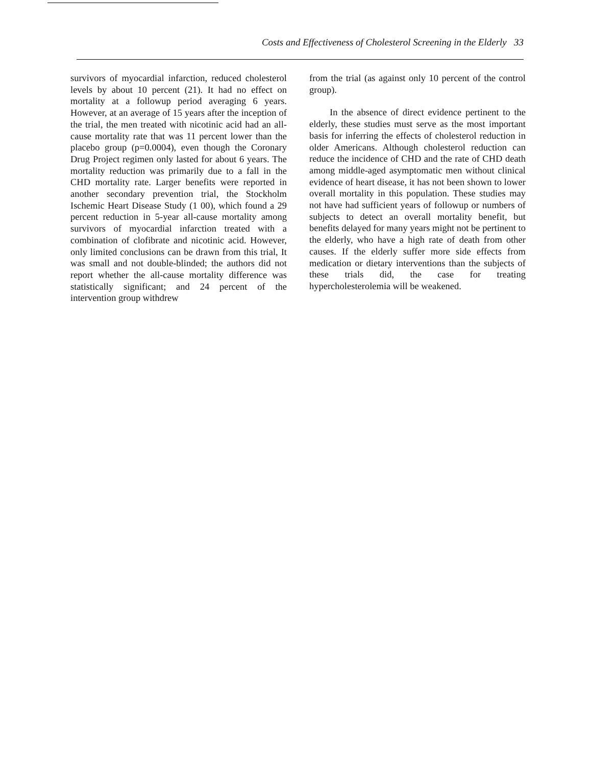Costs and Effectiveness of Cholesterol Screening in the Elderly 33
survivors of myocardial infarction, reduced cholesterol levels by about 10 percent (21). It had no effect on mortality at a followup period averaging 6 years. However, at an average of 15 years after the inception of the trial, the men treated with nicotinic acid had an all-cause mortality rate that was 11 percent lower than the placebo group (p=0.0004), even though the Coronary Drug Project regimen only lasted for about 6 years. The mortality reduction was primarily due to a fall in the CHD mortality rate. Larger benefits were reported in another secondary prevention trial, the Stockholm Ischemic Heart Disease Study (1 00), which found a 29 percent reduction in 5-year all-cause mortality among survivors of myocardial infarction treated with a combination of clofibrate and nicotinic acid. However, only limited conclusions can be drawn from this trial, It was small and not double-blinded; the authors did not report whether the all-cause mortality difference was statistically significant; and 24 percent of the intervention group withdrew
from the trial (as against only 10 percent of the control group).
In the absence of direct evidence pertinent to the elderly, these studies must serve as the most important basis for inferring the effects of cholesterol reduction in older Americans. Although cholesterol reduction can reduce the incidence of CHD and the rate of CHD death among middle-aged asymptomatic men without clinical evidence of heart disease, it has not been shown to lower overall mortality in this population. These studies may not have had sufficient years of followup or numbers of subjects to detect an overall mortality benefit, but benefits delayed for many years might not be pertinent to the elderly, who have a high rate of death from other causes. If the elderly suffer more side effects from medication or dietary interventions than the subjects of these trials did, the case for treating hypercholesterolemia will be weakened.